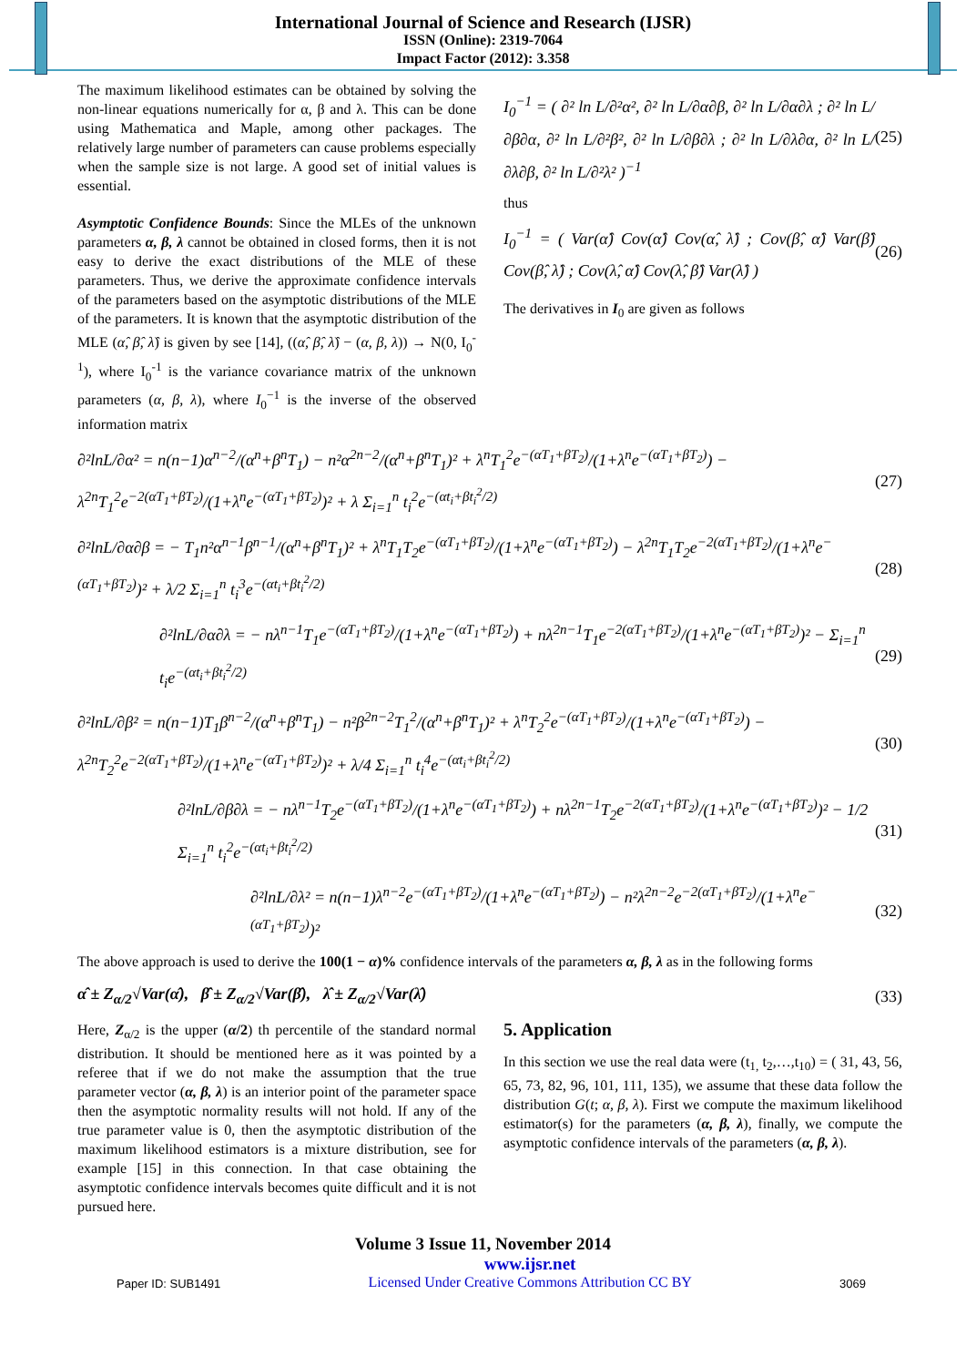International Journal of Science and Research (IJSR)
ISSN (Online): 2319-7064
Impact Factor (2012): 3.358
The maximum likelihood estimates can be obtained by solving the non-linear equations numerically for α, β and λ. This can be done using Mathematica and Maple, among other packages. The relatively large number of parameters can cause problems especially when the sample size is not large. A good set of initial values is essential.
Asymptotic Confidence Bounds: Since the MLEs of the unknown parameters α, β, λ cannot be obtained in closed forms, then it is not easy to derive the exact distributions of the MLE of these parameters. Thus, we derive the approximate confidence intervals of the parameters based on the asymptotic distributions of the MLE of the parameters. It is known that the asymptotic distribution of the MLE (α̂, β̂, λ̂) is given by see [14], ((α̂, β̂, λ̂) − (α, β, λ)) → N(0, I<sub>0</sub><sup>-1</sup>), where I<sub>0</sub><sup>-1</sup> is the variance covariance matrix of the unknown parameters (α, β, λ), where I<sub>0</sub><sup>−1</sup> is the inverse of the observed information matrix
I<sub>0</sub><sup>−1</sup> = ( ∂² ln L/∂²α², ∂² ln L/∂α∂β, ∂² ln L/∂α∂λ ; ∂² ln L/∂β∂α, ∂² ln L/∂²β², ∂² ln L/∂β∂λ ; ∂² ln L/∂λ∂α, ∂² ln L/∂λ∂β, ∂² ln L/∂²λ² )<sup>−1</sup>
(25)
thus
I<sub>0</sub><sup>−1</sup> = ( Var(α̂) Cov(α̂) Cov(α̂, λ̂) ; Cov(β̂, α̂) Var(β̂) Cov(β̂, λ̂) ; Cov(λ̂, α̂) Cov(λ̂, β̂) Var(λ̂) )
(26)
The derivatives in I<sub>0</sub> are given as follows
∂²lnL/∂α² = n(n−1)α<sup>n−2</sup>/(α<sup>n</sup>+β<sup>n</sup>T<sub>1</sub>) − n²α<sup>2n−2</sup>/(α<sup>n</sup>+β<sup>n</sup>T<sub>1</sub>)² + λ<sup>n</sup>T<sub>1</sub><sup>2</sup>e<sup>−(αT<sub>1</sub>+βT<sub>2</sub>)</sup>/(1+λ<sup>n</sup>e<sup>−(αT<sub>1</sub>+βT<sub>2</sub>)</sup>) − λ<sup>2n</sup>T<sub>1</sub><sup>2</sup>e<sup>−2(αT<sub>1</sub>+βT<sub>2</sub>)</sup>/(1+λ<sup>n</sup>e<sup>−(αT<sub>1</sub>+βT<sub>2</sub>)</sup>)² + λ Σ<sub>i=1</sub><sup>n</sup> t<sub>i</sub><sup>2</sup>e<sup>−(αt<sub>i</sub>+βt<sub>i</sub><sup>2</sup>/2)</sup>
(27)
∂²lnL/∂α∂β = − T<sub>1</sub>n²α<sup>n−1</sup>β<sup>n−1</sup>/(α<sup>n</sup>+β<sup>n</sup>T<sub>1</sub>)² + λ<sup>n</sup>T<sub>1</sub>T<sub>2</sub>e<sup>−(αT<sub>1</sub>+βT<sub>2</sub>)</sup>/(1+λ<sup>n</sup>e<sup>−(αT<sub>1</sub>+βT<sub>2</sub>)</sup>) − λ<sup>2n</sup>T<sub>1</sub>T<sub>2</sub>e<sup>−2(αT<sub>1</sub>+βT<sub>2</sub>)</sup>/(1+λ<sup>n</sup>e<sup>−(αT<sub>1</sub>+βT<sub>2</sub>)</sup>)² + λ/2 Σ<sub>i=1</sub><sup>n</sup> t<sub>i</sub><sup>3</sup>e<sup>−(αt<sub>i</sub>+βt<sub>i</sub><sup>2</sup>/2)</sup>
(28)
∂²lnL/∂α∂λ = − nλ<sup>n−1</sup>T<sub>1</sub>e<sup>−(αT<sub>1</sub>+βT<sub>2</sub>)</sup>/(1+λ<sup>n</sup>e<sup>−(αT<sub>1</sub>+βT<sub>2</sub>)</sup>) + nλ<sup>2n−1</sup>T<sub>1</sub>e<sup>−2(αT<sub>1</sub>+βT<sub>2</sub>)</sup>/(1+λ<sup>n</sup>e<sup>−(αT<sub>1</sub>+βT<sub>2</sub>)</sup>)² − Σ<sub>i=1</sub><sup>n</sup> t<sub>i</sub>e<sup>−(αt<sub>i</sub>+βt<sub>i</sub><sup>2</sup>/2)</sup>
(29)
∂²lnL/∂β² = n(n−1)T<sub>1</sub>β<sup>n−2</sup>/(α<sup>n</sup>+β<sup>n</sup>T<sub>1</sub>) − n²β<sup>2n−2</sup>T<sub>1</sub><sup>2</sup>/(α<sup>n</sup>+β<sup>n</sup>T<sub>1</sub>)² + λ<sup>n</sup>T<sub>2</sub><sup>2</sup>e<sup>−(αT<sub>1</sub>+βT<sub>2</sub>)</sup>/(1+λ<sup>n</sup>e<sup>−(αT<sub>1</sub>+βT<sub>2</sub>)</sup>) − λ<sup>2n</sup>T<sub>2</sub><sup>2</sup>e<sup>−2(αT<sub>1</sub>+βT<sub>2</sub>)</sup>/(1+λ<sup>n</sup>e<sup>−(αT<sub>1</sub>+βT<sub>2</sub>)</sup>)² + λ/4 Σ<sub>i=1</sub><sup>n</sup> t<sub>i</sub><sup>4</sup>e<sup>−(αt<sub>i</sub>+βt<sub>i</sub><sup>2</sup>/2)</sup>
(30)
∂²lnL/∂β∂λ = − nλ<sup>n−1</sup>T<sub>2</sub>e<sup>−(αT<sub>1</sub>+βT<sub>2</sub>)</sup>/(1+λ<sup>n</sup>e<sup>−(αT<sub>1</sub>+βT<sub>2</sub>)</sup>) + nλ<sup>2n−1</sup>T<sub>2</sub>e<sup>−2(αT<sub>1</sub>+βT<sub>2</sub>)</sup>/(1+λ<sup>n</sup>e<sup>−(αT<sub>1</sub>+βT<sub>2</sub>)</sup>)² − 1/2 Σ<sub>i=1</sub><sup>n</sup> t<sub>i</sub><sup>2</sup>e<sup>−(αt<sub>i</sub>+βt<sub>i</sub><sup>2</sup>/2)</sup>
(31)
∂²lnL/∂λ² = n(n−1)λ<sup>n−2</sup>e<sup>−(αT<sub>1</sub>+βT<sub>2</sub>)</sup>/(1+λ<sup>n</sup>e<sup>−(αT<sub>1</sub>+βT<sub>2</sub>)</sup>) − n²λ<sup>2n−2</sup>e<sup>−2(αT<sub>1</sub>+βT<sub>2</sub>)</sup>/(1+λ<sup>n</sup>e<sup>−(αT<sub>1</sub>+βT<sub>2</sub>)</sup>)²
(32)
The above approach is used to derive the 100(1 − α)% confidence intervals of the parameters α, β, λ as in the following forms
α̂ ± Z<sub>α/2</sub>√Var(α̂), β̂ ± Z<sub>α/2</sub>√Var(β̂), λ̂ ± Z<sub>α/2</sub>√Var(λ̂)
(33)
Here, Z<sub>α/2</sub> is the upper (α/2) th percentile of the standard normal distribution. It should be mentioned here as it was pointed by a referee that if we do not make the assumption that the true parameter vector (α, β, λ) is an interior point of the parameter space then the asymptotic normality results will not hold. If any of the true parameter value is 0, then the asymptotic distribution of the maximum likelihood estimators is a mixture distribution, see for example [15] in this connection. In that case obtaining the asymptotic confidence intervals becomes quite difficult and it is not pursued here.
5. Application
In this section we use the real data were (t<sub>1,</sub> t<sub>2</sub>,…,t<sub>10</sub>) = ( 31, 43, 56, 65, 73, 82, 96, 101, 111, 135), we assume that these data follow the distribution G(t; α, β, λ). First we compute the maximum likelihood estimator(s) for the parameters (α, β, λ), finally, we compute the asymptotic confidence intervals of the parameters (α, β, λ).
Volume 3 Issue 11, November 2014
Paper ID: SUB1491
www.ijsr.net
Licensed Under Creative Commons Attribution CC BY
3069